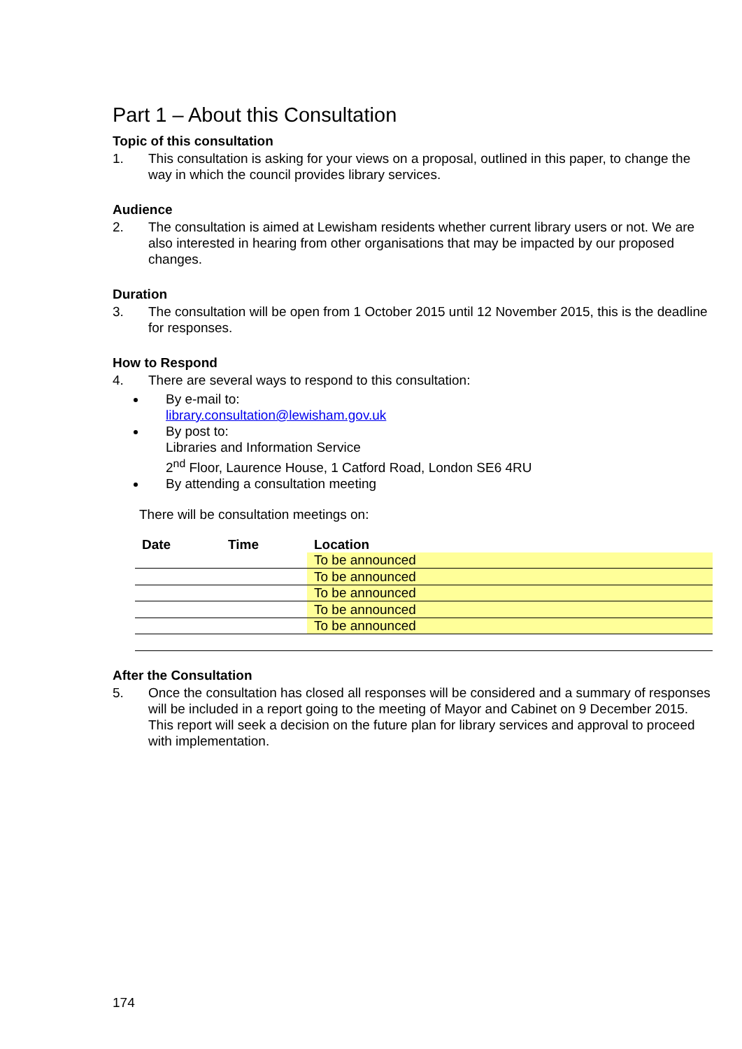Part 1 – About this Consultation
Topic of this consultation
1. This consultation is asking for your views on a proposal, outlined in this paper, to change the way in which the council provides library services.
Audience
2. The consultation is aimed at Lewisham residents whether current library users or not. We are also interested in hearing from other organisations that may be impacted by our proposed changes.
Duration
3. The consultation will be open from 1 October 2015 until 12 November 2015, this is the deadline for responses.
How to Respond
4. There are several ways to respond to this consultation:
By e-mail to:
library.consultation@lewisham.gov.uk
By post to:
Libraries and Information Service
2<sup>nd</sup> Floor, Laurence House, 1 Catford Road, London SE6 4RU
By attending a consultation meeting
There will be consultation meetings on:
| Date | Time | Location |
| --- | --- | --- |
| | | To be announced |
| | | To be announced |
| | | To be announced |
| | | To be announced |
| | | To be announced |
After the Consultation
5. Once the consultation has closed all responses will be considered and a summary of responses will be included in a report going to the meeting of Mayor and Cabinet on 9 December 2015. This report will seek a decision on the future plan for library services and approval to proceed with implementation.
174